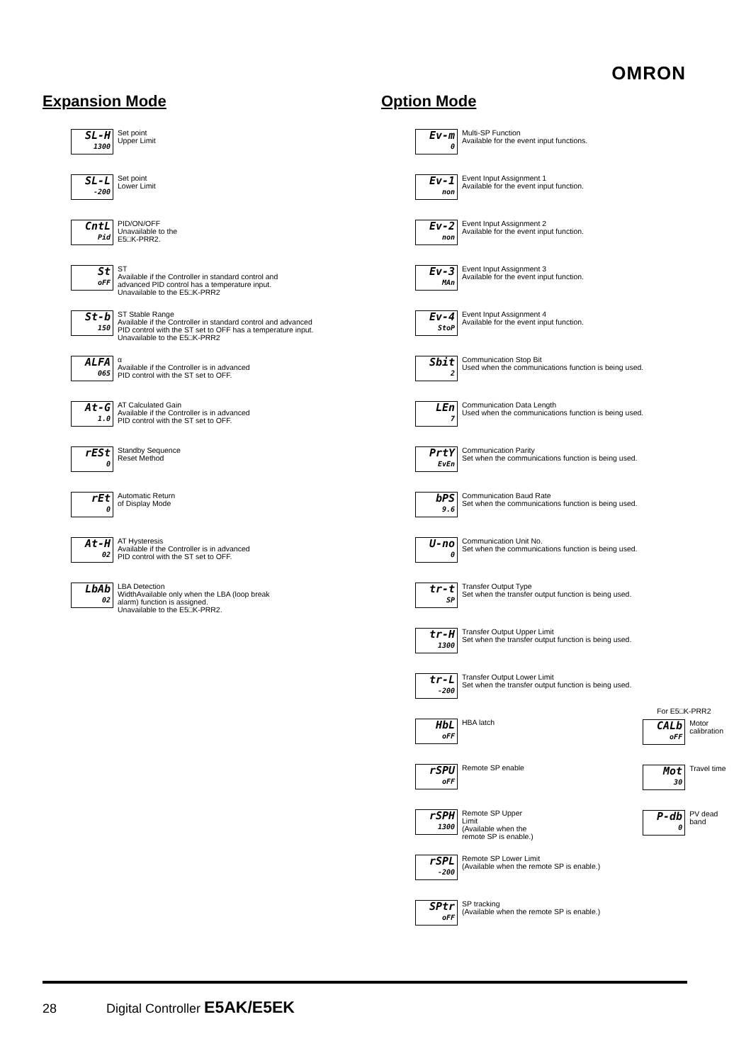OMRON
Expansion Mode
SL-H
1300
Set point
Upper Limit
SL-L
-200
Set point
Lower Limit
CntL
Pid
PID/ON/OFF
Unavailable to the
E5□K-PRR2.
St
oFF
ST
Available if the Controller in standard control and
advanced PID control has a temperature input.
Unavailable to the E5□K-PRR2
St-b
150
ST Stable Range
Available if the Controller in standard control and advanced
PID control with the ST set to OFF has a temperature input.
Unavailable to the E5□K-PRR2
ALFA
065
α
Available if the Controller is in advanced
PID control with the ST set to OFF.
At-G
1.0
AT Calculated Gain
Available if the Controller is in advanced
PID control with the ST set to OFF.
rESt
0
Standby Sequence
Reset Method
rEt
0
Automatic Return
of Display Mode
At-H
02
AT Hysteresis
Available if the Controller is in advanced
PID control with the ST set to OFF.
LbAb
02
LBA Detection
WidthAvailable only when the LBA (loop break
alarm) function is assigned.
Unavailable to the E5□K-PRR2.
Option Mode
Ev-m
0
Multi-SP Function
Available for the event input functions.
Ev-1
non
Event Input Assignment 1
Available for the event input function.
Ev-2
non
Event Input Assignment 2
Available for the event input function.
Ev-3
MAn
Event Input Assignment 3
Available for the event input function.
Ev-4
StoP
Event Input Assignment 4
Available for the event input function.
Sbit
2
Communication Stop Bit
Used when the communications function is being used.
LEn
7
Communication Data Length
Used when the communications function is being used.
PrtY
EvEn
Communication Parity
Set when the communications function is being used.
bPS
9.6
Communication Baud Rate
Set when the communications function is being used.
U-no
0
Communication Unit No.
Set when the communications function is being used.
tr-t
SP
Transfer Output Type
Set when the transfer output function is being used.
tr-H
1300
Transfer Output Upper Limit
Set when the transfer output function is being used.
tr-L
-200
Transfer Output Lower Limit
Set when the transfer output function is being used.
HbL
oFF
HBA latch
rSPU
oFF
Remote SP enable
rSPH
1300
Remote SP Upper
Limit
(Available when the
remote SP is enable.)
rSPL
-200
Remote SP Lower Limit
(Available when the remote SP is enable.)
SPtr
oFF
SP tracking
(Available when the remote SP is enable.)
For E5□K-PRR2
CALb
oFF
Motor
calibration
Mot
30
Travel time
P-db
0
PV dead
band
28 Digital Controller E5AK/E5EK